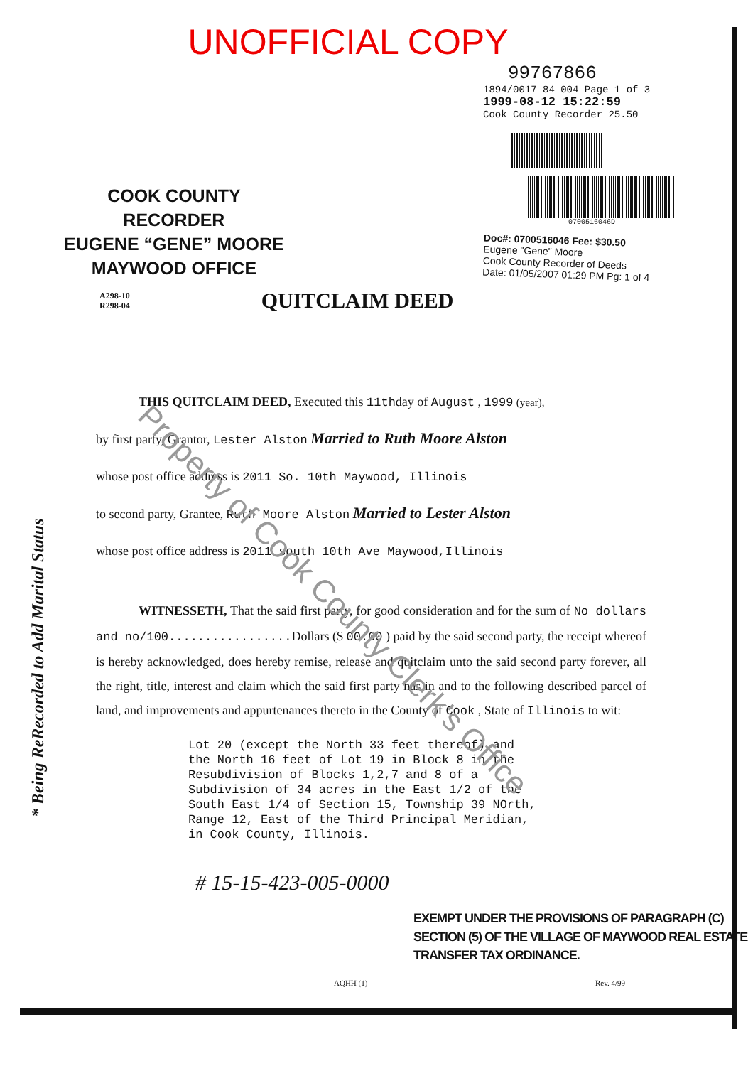UNOFFICIAL COPY
COOK COUNTY
RECORDER
EUGENE “GENE” MOORE
MAYWOOD OFFICE
99767866
1894/0017 84 004 Page 1 of 3
1999-08-12 15:22:59
Cook County Recorder 25.50
0700516046D
Doc#: 0700516046 Fee: $30.50
Eugene "Gene" Moore
Cook County Recorder of Deeds
Date: 01/05/2007 01:29 PM Pg: 1 of 4
A298-10
R298-04
QUITCLAIM DEED
THIS QUITCLAIM DEED, Executed this 11thday of August , 1999 (year),
by first party, Grantor, Lester Alston Married to Ruth Moore Alston
whose post office address is 2011 So. 10th Maywood, Illinois
to second party, Grantee, Ruth Moore Alston Married to Lester Alston
whose post office address is 2011 south 10th Ave Maywood,Illinois
WITNESSETH, That the said first party, for good consideration and for the sum of No dollars and no/100................. Dollars ($ 00.00 ) paid by the said second party, the receipt whereof is hereby acknowledged, does hereby remise, release and quitclaim unto the said second party forever, all the right, title, interest and claim which the said first party has in and to the following described parcel of land, and improvements and appurtenances thereto in the County of Cook , State of Illinois to wit:
Lot 20 (except the North 33 feet thereof) and the North 16 feet of Lot 19 in Block 8 in the Resubdivision of Blocks 1,2,7 and 8 of a Subdivision of 34 acres in the East 1/2 of the South East 1/4 of Section 15, Township 39 NOrth, Range 12, East of the Third Principal Meridian, in Cook County, Illinois.
# 15-15-423-005-0000
EXEMPT UNDER THE PROVISIONS OF PARAGRAPH (C)
SECTION (5) OF THE VILLAGE OF MAYWOOD REAL ESTATE
TRANSFER TAX ORDINANCE.
AQHH (1) Rev. 4/99
* Being ReRecorded to Add Marital Status
Property of Cook County Clerk's Office